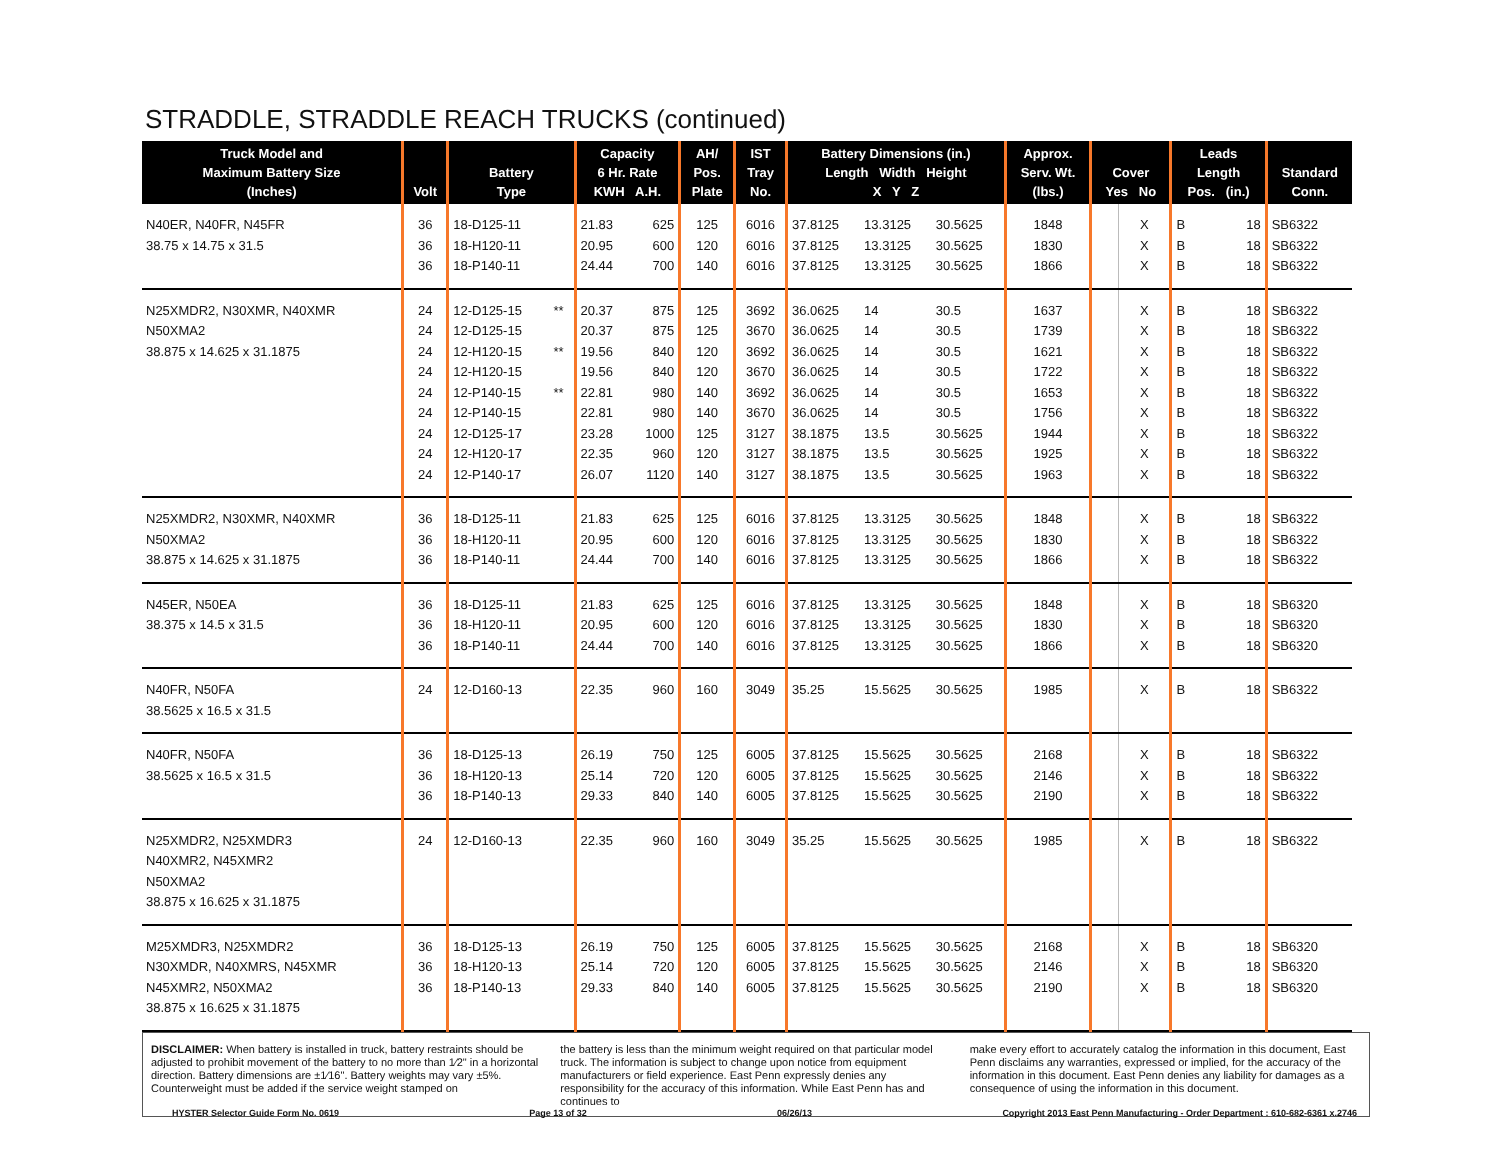STRADDLE, STRADDLE REACH TRUCKS (continued)
| Truck Model and Maximum Battery Size (Inches) | Volt | Battery Type | | Capacity 6 Hr. Rate KWH A.H. | | AH/ Pos. Plate | IST Tray No. | Battery Dimensions (in.) Length Width Height X Y Z | | | Approx. Serv. Wt. (lbs.) | Cover Yes No | | Leads Length Pos. (in.) | | Standard Conn. |
| --- | --- | --- | --- | --- | --- | --- | --- | --- | --- | --- | --- | --- | --- | --- | --- | --- |
| N40ER, N40FR, N45FR | 36 | 18-D125-11 | | 21.83 | 625 | 125 | 6016 | 37.8125 | 13.3125 | 30.5625 | 1848 | | X | B | 18 | SB6322 |
| 38.75 x 14.75 x 31.5 | 36 | 18-H120-11 | | 20.95 | 600 | 120 | 6016 | 37.8125 | 13.3125 | 30.5625 | 1830 | | X | B | 18 | SB6322 |
| | 36 | 18-P140-11 | | 24.44 | 700 | 140 | 6016 | 37.8125 | 13.3125 | 30.5625 | 1866 | | X | B | 18 | SB6322 |
| N25XMDR2, N30XMR, N40XMR | 24 | 12-D125-15 | ** | 20.37 | 875 | 125 | 3692 | 36.0625 | 14 | 30.5 | 1637 | | X | B | 18 | SB6322 |
| N50XMA2 | 24 | 12-D125-15 | | 20.37 | 875 | 125 | 3670 | 36.0625 | 14 | 30.5 | 1739 | | X | B | 18 | SB6322 |
| 38.875 x 14.625 x 31.1875 | 24 | 12-H120-15 | ** | 19.56 | 840 | 120 | 3692 | 36.0625 | 14 | 30.5 | 1621 | | X | B | 18 | SB6322 |
| | 24 | 12-H120-15 | | 19.56 | 840 | 120 | 3670 | 36.0625 | 14 | 30.5 | 1722 | | X | B | 18 | SB6322 |
| | 24 | 12-P140-15 | ** | 22.81 | 980 | 140 | 3692 | 36.0625 | 14 | 30.5 | 1653 | | X | B | 18 | SB6322 |
| | 24 | 12-P140-15 | | 22.81 | 980 | 140 | 3670 | 36.0625 | 14 | 30.5 | 1756 | | X | B | 18 | SB6322 |
| | 24 | 12-D125-17 | | 23.28 | 1000 | 125 | 3127 | 38.1875 | 13.5 | 30.5625 | 1944 | | X | B | 18 | SB6322 |
| | 24 | 12-H120-17 | | 22.35 | 960 | 120 | 3127 | 38.1875 | 13.5 | 30.5625 | 1925 | | X | B | 18 | SB6322 |
| | 24 | 12-P140-17 | | 26.07 | 1120 | 140 | 3127 | 38.1875 | 13.5 | 30.5625 | 1963 | | X | B | 18 | SB6322 |
| N25XMDR2, N30XMR, N40XMR | 36 | 18-D125-11 | | 21.83 | 625 | 125 | 6016 | 37.8125 | 13.3125 | 30.5625 | 1848 | | X | B | 18 | SB6322 |
| N50XMA2 | 36 | 18-H120-11 | | 20.95 | 600 | 120 | 6016 | 37.8125 | 13.3125 | 30.5625 | 1830 | | X | B | 18 | SB6322 |
| 38.875 x 14.625 x 31.1875 | 36 | 18-P140-11 | | 24.44 | 700 | 140 | 6016 | 37.8125 | 13.3125 | 30.5625 | 1866 | | X | B | 18 | SB6322 |
| N45ER, N50EA | 36 | 18-D125-11 | | 21.83 | 625 | 125 | 6016 | 37.8125 | 13.3125 | 30.5625 | 1848 | | X | B | 18 | SB6320 |
| 38.375 x 14.5 x 31.5 | 36 | 18-H120-11 | | 20.95 | 600 | 120 | 6016 | 37.8125 | 13.3125 | 30.5625 | 1830 | | X | B | 18 | SB6320 |
| | 36 | 18-P140-11 | | 24.44 | 700 | 140 | 6016 | 37.8125 | 13.3125 | 30.5625 | 1866 | | X | B | 18 | SB6320 |
| N40FR, N50FA | 24 | 12-D160-13 | | 22.35 | 960 | 160 | 3049 | 35.25 | 15.5625 | 30.5625 | 1985 | | X | B | 18 | SB6322 |
| 38.5625 x 16.5 x 31.5 | | | | | | | | | | | | | | | | |
| N40FR, N50FA | 36 | 18-D125-13 | | 26.19 | 750 | 125 | 6005 | 37.8125 | 15.5625 | 30.5625 | 2168 | | X | B | 18 | SB6322 |
| 38.5625 x 16.5 x 31.5 | 36 | 18-H120-13 | | 25.14 | 720 | 120 | 6005 | 37.8125 | 15.5625 | 30.5625 | 2146 | | X | B | 18 | SB6322 |
| | 36 | 18-P140-13 | | 29.33 | 840 | 140 | 6005 | 37.8125 | 15.5625 | 30.5625 | 2190 | | X | B | 18 | SB6322 |
| N25XMDR2, N25XMDR3 | 24 | 12-D160-13 | | 22.35 | 960 | 160 | 3049 | 35.25 | 15.5625 | 30.5625 | 1985 | | X | B | 18 | SB6322 |
| N40XMR2, N45XMR2 | | | | | | | | | | | | | | | | |
| N50XMA2 | | | | | | | | | | | | | | | | |
| 38.875 x 16.625 x 31.1875 | | | | | | | | | | | | | | | | |
| M25XMDR3, N25XMDR2 | 36 | 18-D125-13 | | 26.19 | 750 | 125 | 6005 | 37.8125 | 15.5625 | 30.5625 | 2168 | | X | B | 18 | SB6320 |
| N30XMDR, N40XMRS, N45XMR | 36 | 18-H120-13 | | 25.14 | 720 | 120 | 6005 | 37.8125 | 15.5625 | 30.5625 | 2146 | | X | B | 18 | SB6320 |
| N45XMR2, N50XMA2 | 36 | 18-P140-13 | | 29.33 | 840 | 140 | 6005 | 37.8125 | 15.5625 | 30.5625 | 2190 | | X | B | 18 | SB6320 |
| 38.875 x 16.625 x 31.1875 | | | | | | | | | | | | | | | | |
DISCLAIMER: When battery is installed in truck, battery restraints should be adjusted to prohibit movement of the battery to no more than 1⁄2" in a horizontal direction. Battery dimensions are ±1⁄16". Battery weights may vary ±5%. Counterweight must be added if the service weight stamped on
the battery is less than the minimum weight required on that particular model truck. The information is subject to change upon notice from equipment manufacturers or field experience. East Penn expressly denies any responsibility for the accuracy of this information. While East Penn has and continues to
make every effort to accurately catalog the information in this document, East Penn disclaims any warranties, expressed or implied, for the accuracy of the information in this document. East Penn denies any liability for damages as a consequence of using the information in this document.
HYSTER Selector Guide Form No. 0619 Page 13 of 32 06/26/13 Copyright 2013 East Penn Manufacturing - Order Department : 610-682-6361 x.2746